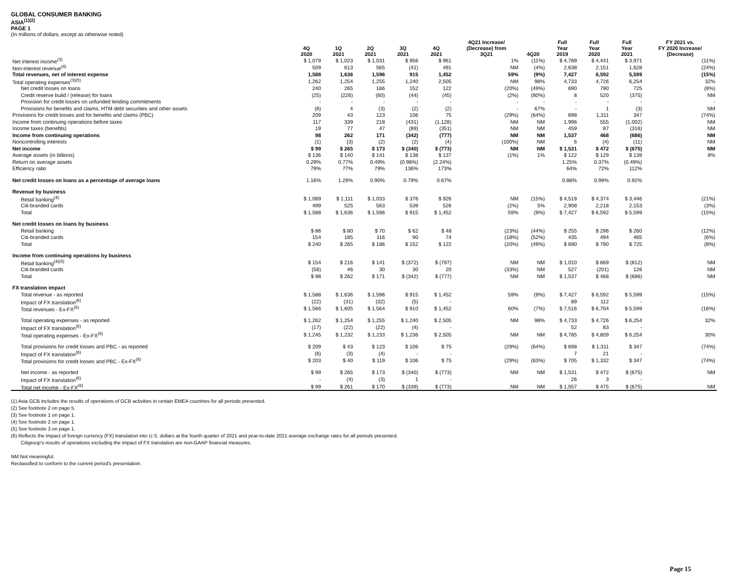GLOBAL CONSUMER BANKING
ASIA<sup>(1)(2)</sup>
PAGE 1
(In millions of dollars, except as otherwise noted)
| | 4Q 2020 | 1Q 2021 | 2Q 2021 | 3Q 2021 | 4Q 2021 | 4Q21 Increase/ (Decrease) from 3Q21 | 4Q20 | Full Year 2019 | Full Year 2020 | Full Year 2021 | FY 2021 vs. FY 2020 Increase/ (Decrease) |
| --- | --- | --- | --- | --- | --- | --- | --- | --- | --- | --- | --- |
| Net interest income<sup>(3)</sup> | $ 1,079 | $ 1,023 | $ 1,031 | $ 956 | $ 961 | 1% | (11%) | $ 4,789 | $ 4,441 | $ 3,971 | (11%) |
| Non-interest revenue<sup>(4)</sup> | 509 | 613 | 565 | (41) | 491 | NM | (4%) | 2,638 | 2,151 | 1,628 | (24%) |
| Total revenues, net of interest expense | 1,588 | 1,636 | 1,596 | 915 | 1,452 | 59% | (9%) | 7,427 | 6,592 | 5,599 | (15%) |
| Total operating expenses<sup>(3)(5)</sup> | 1,262 | 1,254 | 1,255 | 1,240 | 2,505 | NM | 98% | 4,733 | 4,726 | 6,254 | 32% |
| Net credit losses on loans | 240 | 265 | 186 | 152 | 122 | (20%) | (49%) | 690 | 790 | 725 | (8%) |
| Credit reserve build / (release) for loans | (25) | (226) | (60) | (44) | (45) | (2%) | (80%) | 8 | 520 | (375) | NM |
| Provision for credit losses on unfunded lending commitments | - | - | - | - | - | - | - | - | - | - | - |
| Provisions for benefits and claims, HTM debt securities and other assets | (6) | 4 | (3) | (2) | (2) | - | 67% | - | 1 | (3) | NM |
| Provisions for credit losses and for benefits and claims (PBC) | 209 | 43 | 123 | 106 | 75 | (29%) | (64%) | 698 | 1,311 | 347 | (74%) |
| Income from continuing operations before taxes | 117 | 339 | 218 | (431) | (1,128) | NM | NM | 1,996 | 555 | (1,002) | NM |
| Income taxes (benefits) | 19 | 77 | 47 | (89) | (351) | NM | NM | 459 | 87 | (316) | NM |
| Income from continuing operations | 98 | 262 | 171 | (342) | (777) | NM | NM | 1,537 | 468 | (686) | NM |
| Noncontrolling interests | (1) | (3) | (2) | (2) | (4) | (100%) | NM | 6 | (4) | (11) | NM |
| Net income | $ 99 | $ 265 | $ 173 | $ (340) | $ (773) | NM | NM | $ 1,531 | $ 472 | $ (675) | NM |
| Average assets (in billions) | $ 136 | $ 140 | $ 141 | $ 138 | $ 137 | (1%) | 1% | $ 122 | $ 129 | $ 139 | 8% |
| Return on average assets | 0.29% | 0.77% | 0.49% | (0.98%) | (2.24%) | | | 1.25% | 0.37% | (0.49%) | |
| Efficiency ratio | 79% | 77% | 79% | 136% | 173% | | | 64% | 72% | 112% | |
| Net credit losses on loans as a percentage of average loans | 1.16% | 1.29% | 0.90% | 0.79% | 0.67% | | | 0.88% | 0.99% | 0.92% | |
| Revenue by business | | | | | | | | | | | |
| Retail banking<sup>(4)</sup> | $ 1,089 | $ 1,111 | $ 1,033 | $ 376 | $ 926 | NM | (15%) | $ 4,519 | $ 4,374 | $ 3,446 | (21%) |
| Citi-branded cards | 499 | 525 | 563 | 539 | 526 | (2%) | 5% | 2,908 | 2,218 | 2,153 | (3%) |
| Total | $ 1,588 | $ 1,636 | $ 1,596 | $ 915 | $ 1,452 | 59% | (9%) | $ 7,427 | $ 6,592 | $ 5,599 | (15%) |
| Net credit losses on loans by business | | | | | | | | | | | |
| Retail banking | $ 86 | $ 80 | $ 70 | $ 62 | $ 48 | (23%) | (44%) | $ 255 | $ 296 | $ 260 | (12%) |
| Citi-branded cards | 154 | 185 | 116 | 90 | 74 | (18%) | (52%) | 435 | 494 | 465 | (6%) |
| Total | $ 240 | $ 265 | $ 186 | $ 152 | $ 122 | (20%) | (49%) | $ 690 | $ 790 | $ 725 | (8%) |
| Income from continuing operations by business | | | | | | | | | | | |
| Retail banking<sup>(4)(5)</sup> | $ 154 | $ 216 | $ 141 | $ (372) | $ (797) | NM | NM | $ 1,010 | $ 669 | $ (812) | NM |
| Citi-branded cards | (56) | 46 | 30 | 30 | 20 | (33%) | NM | 527 | (201) | 126 | NM |
| Total | $ 98 | $ 262 | $ 171 | $ (342) | $ (777) | NM | NM | $ 1,537 | $ 468 | $ (686) | NM |
| FX translation impact | | | | | | | | | | | |
| Total revenue - as reported | $ 1,588 | $ 1,636 | $ 1,596 | $ 915 | $ 1,452 | 59% | (9%) | $ 7,427 | $ 6,592 | $ 5,599 | (15%) |
| Impact of FX translation<sup>(6)</sup> | (22) | (31) | (32) | (5) | - | | | 89 | 112 | - | |
| Total revenues - Ex-FX<sup>(6)</sup> | $ 1,566 | $ 1,605 | $ 1,564 | $ 910 | $ 1,452 | 60% | (7%) | $ 7,516 | $ 6,704 | $ 5,599 | (16%) |
| Total operating expenses - as reported | $ 1,262 | $ 1,254 | $ 1,255 | $ 1,240 | $ 2,505 | NM | 98% | $ 4,733 | $ 4,726 | $ 6,254 | 32% |
| Impact of FX translation<sup>(6)</sup> | (17) | (22) | (22) | (4) | - | | | 52 | 83 | - | |
| Total operating expenses - Ex-FX<sup>(6)</sup> | $ 1,245 | $ 1,232 | $ 1,233 | $ 1,236 | $ 2,505 | NM | NM | $ 4,785 | $ 4,809 | $ 6,254 | 30% |
| Total provisions for credit losses and PBC - as reported | $ 209 | $ 43 | $ 123 | $ 106 | $ 75 | (29%) | (64%) | $ 698 | $ 1,311 | $ 347 | (74%) |
| Impact of FX translation<sup>(6)</sup> | (6) | (3) | (4) | - | - | | | 7 | 21 | - | |
| Total provisions for credit losses and PBC - Ex-FX<sup>(6)</sup> | $ 203 | $ 40 | $ 119 | $ 106 | $ 75 | (29%) | (63%) | $ 705 | $ 1,332 | $ 347 | (74%) |
| Net income - as reported | $ 99 | $ 265 | $ 173 | $ (340) | $ (773) | NM | NM | $ 1,531 | $ 472 | $ (675) | NM |
| Impact of FX translation<sup>(6)</sup> | - | (4) | (3) | 1 | - | | | 26 | 3 | - | |
| Total net income - Ex-FX<sup>(6)</sup> | $ 99 | $ 261 | $ 170 | $ (339) | $ (773) | NM | NM | $ 1,557 | $ 475 | $ (675) | NM |
(1) Asia GCB includes the results of operations of GCB activities in certain EMEA countries for all periods presented.
(2) See footnote 2 on page 5.
(3) See footnote 1 on page 1.
(4) See footnote 2 on page 1.
(5) See footnote 3 on page 1.
(6) Reflects the impact of foreign currency (FX) translation into U.S. dollars at the fourth quarter of 2021 and year-to-date 2021 average exchange rates for all periods presented.
Citigroup's results of operations excluding the impact of FX translation are non-GAAP financial measures.
NM Not meaningful.
Reclassified to conform to the current period's presentation.
Page 15